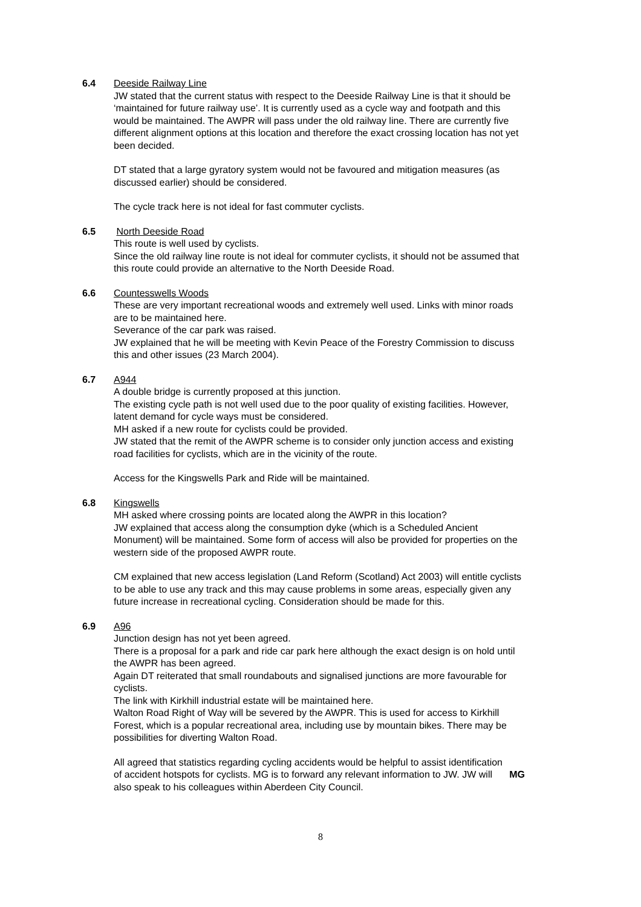6.4 Deeside Railway Line
JW stated that the current status with respect to the Deeside Railway Line is that it should be ‘maintained for future railway use’. It is currently used as a cycle way and footpath and this would be maintained. The AWPR will pass under the old railway line. There are currently five different alignment options at this location and therefore the exact crossing location has not yet been decided.
DT stated that a large gyratory system would not be favoured and mitigation measures (as discussed earlier) should be considered.
The cycle track here is not ideal for fast commuter cyclists.
6.5 North Deeside Road
This route is well used by cyclists.
Since the old railway line route is not ideal for commuter cyclists, it should not be assumed that this route could provide an alternative to the North Deeside Road.
6.6 Countesswells Woods
These are very important recreational woods and extremely well used. Links with minor roads are to be maintained here.
Severance of the car park was raised.
JW explained that he will be meeting with Kevin Peace of the Forestry Commission to discuss this and other issues (23 March 2004).
6.7 A944
A double bridge is currently proposed at this junction.
The existing cycle path is not well used due to the poor quality of existing facilities. However, latent demand for cycle ways must be considered.
MH asked if a new route for cyclists could be provided.
JW stated that the remit of the AWPR scheme is to consider only junction access and existing road facilities for cyclists, which are in the vicinity of the route.
Access for the Kingswells Park and Ride will be maintained.
6.8 Kingswells
MH asked where crossing points are located along the AWPR in this location?
JW explained that access along the consumption dyke (which is a Scheduled Ancient Monument) will be maintained. Some form of access will also be provided for properties on the western side of the proposed AWPR route.
CM explained that new access legislation (Land Reform (Scotland) Act 2003) will entitle cyclists to be able to use any track and this may cause problems in some areas, especially given any future increase in recreational cycling. Consideration should be made for this.
6.9 A96
Junction design has not yet been agreed.
There is a proposal for a park and ride car park here although the exact design is on hold until the AWPR has been agreed.
Again DT reiterated that small roundabouts and signalised junctions are more favourable for cyclists.
The link with Kirkhill industrial estate will be maintained here.
Walton Road Right of Way will be severed by the AWPR. This is used for access to Kirkhill Forest, which is a popular recreational area, including use by mountain bikes. There may be possibilities for diverting Walton Road.
All agreed that statistics regarding cycling accidents would be helpful to assist identification of accident hotspots for cyclists. MG is to forward any relevant information to JW. JW will also speak to his colleagues within Aberdeen City Council.
MG
8